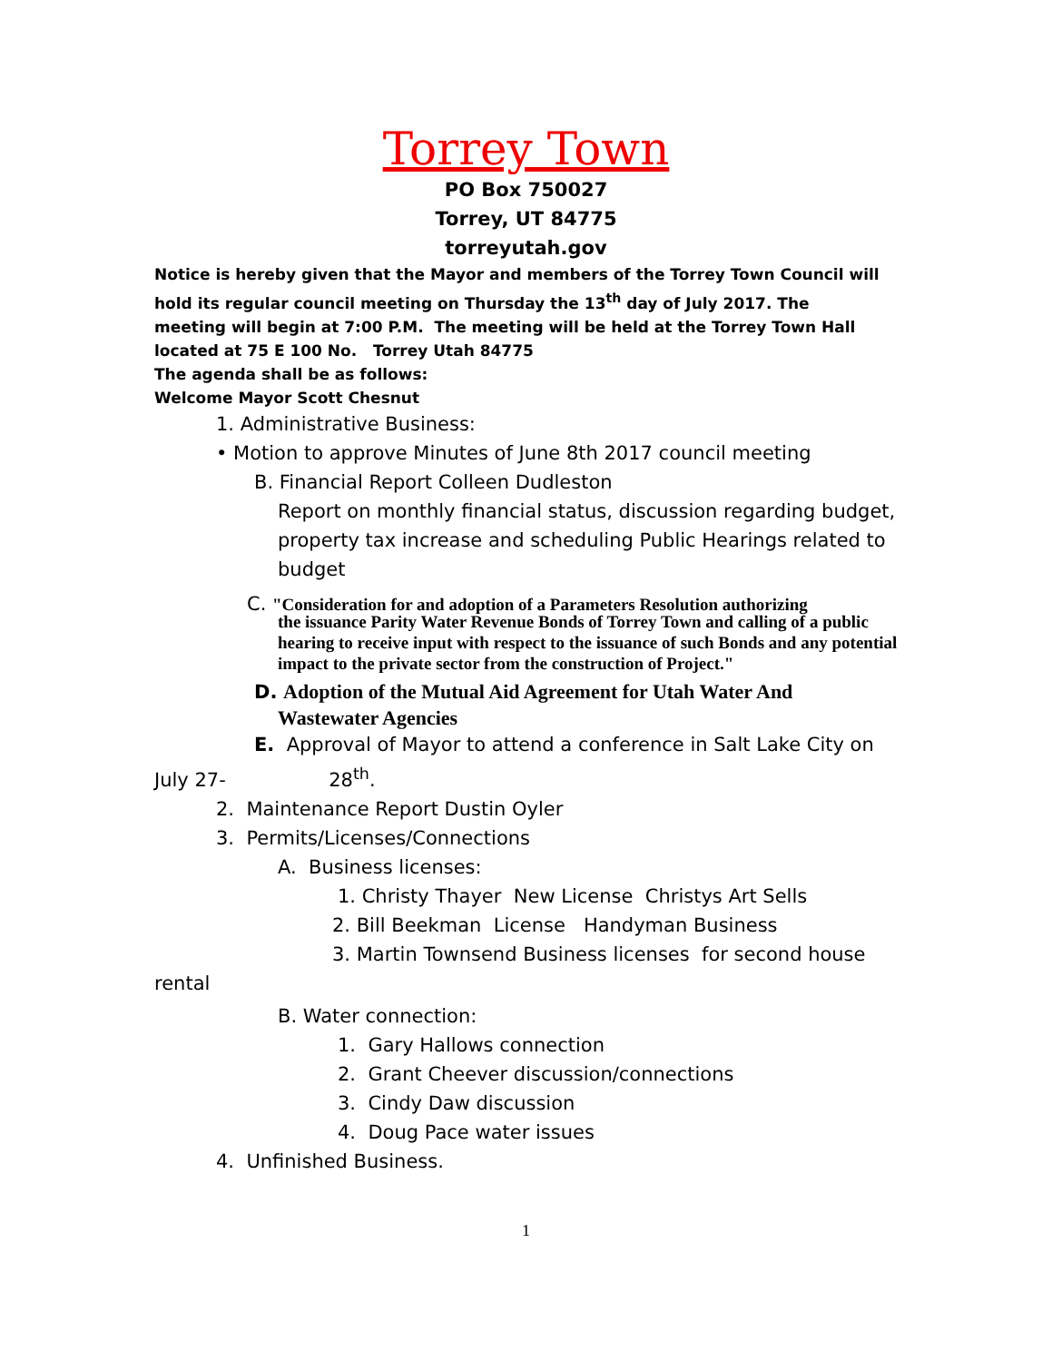Torrey Town
PO Box 750027
Torrey, UT 84775
torreyutah.gov
Notice is hereby given that the Mayor and members of the Torrey Town Council will hold its regular council meeting on Thursday the 13<sup>th</sup> day of July 2017. The meeting will begin at 7:00 P.M. The meeting will be held at the Torrey Town Hall located at 75 E 100 No. Torrey Utah 84775
The agenda shall be as follows:
Welcome Mayor Scott Chesnut
1. Administrative Business:
• Motion to approve Minutes of June 8th 2017 council meeting
B. Financial Report Colleen Dudleston
Report on monthly financial status, discussion regarding budget, property tax increase and scheduling Public Hearings related to budget
C. "Consideration for and adoption of a Parameters Resolution authorizing
the issuance Parity Water Revenue Bonds of Torrey Town and calling of a public hearing to receive input with respect to the issuance of such Bonds and any potential impact to the private sector from the construction of Project."
D. Adoption of the Mutual Aid Agreement for Utah Water And
Wastewater Agencies
E. Approval of Mayor to attend a conference in Salt Lake City on
July 27- 28<sup>th</sup>.
2. Maintenance Report Dustin Oyler
3. Permits/Licenses/Connections
A. Business licenses:
1. Christy Thayer New License Christys Art Sells
2. Bill Beekman License Handyman Business
3. Martin Townsend Business licenses for second house
rental
B. Water connection:
1. Gary Hallows connection
2. Grant Cheever discussion/connections
3. Cindy Daw discussion
4. Doug Pace water issues
4. Unfinished Business.
1